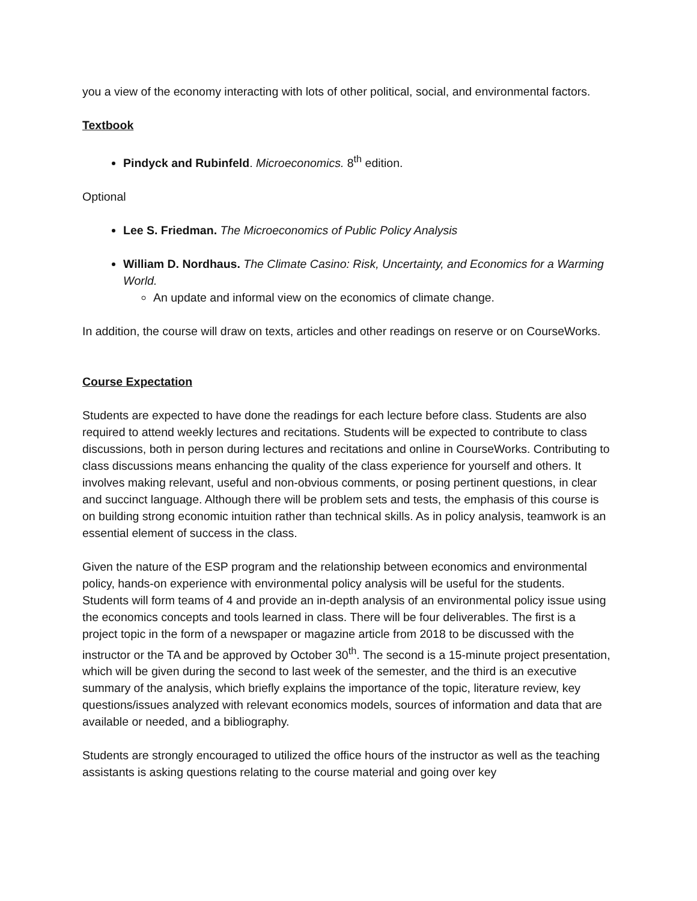you a view of the economy interacting with lots of other political, social, and environmental factors.
Textbook
Pindyck and Rubinfeld. Microeconomics. 8<sup>th</sup> edition.
Optional
Lee S. Friedman. The Microeconomics of Public Policy Analysis
William D. Nordhaus. The Climate Casino: Risk, Uncertainty, and Economics for a Warming World.
An update and informal view on the economics of climate change.
In addition, the course will draw on texts, articles and other readings on reserve or on CourseWorks.
Course Expectation
Students are expected to have done the readings for each lecture before class. Students are also required to attend weekly lectures and recitations. Students will be expected to contribute to class discussions, both in person during lectures and recitations and online in CourseWorks. Contributing to class discussions means enhancing the quality of the class experience for yourself and others. It involves making relevant, useful and non-obvious comments, or posing pertinent questions, in clear and succinct language. Although there will be problem sets and tests, the emphasis of this course is on building strong economic intuition rather than technical skills. As in policy analysis, teamwork is an essential element of success in the class.
Given the nature of the ESP program and the relationship between economics and environmental policy, hands-on experience with environmental policy analysis will be useful for the students. Students will form teams of 4 and provide an in-depth analysis of an environmental policy issue using the economics concepts and tools learned in class. There will be four deliverables. The first is a project topic in the form of a newspaper or magazine article from 2018 to be discussed with the instructor or the TA and be approved by October 30<sup>th</sup>. The second is a 15-minute project presentation, which will be given during the second to last week of the semester, and the third is an executive summary of the analysis, which briefly explains the importance of the topic, literature review, key questions/issues analyzed with relevant economics models, sources of information and data that are available or needed, and a bibliography.
Students are strongly encouraged to utilized the office hours of the instructor as well as the teaching assistants is asking questions relating to the course material and going over key